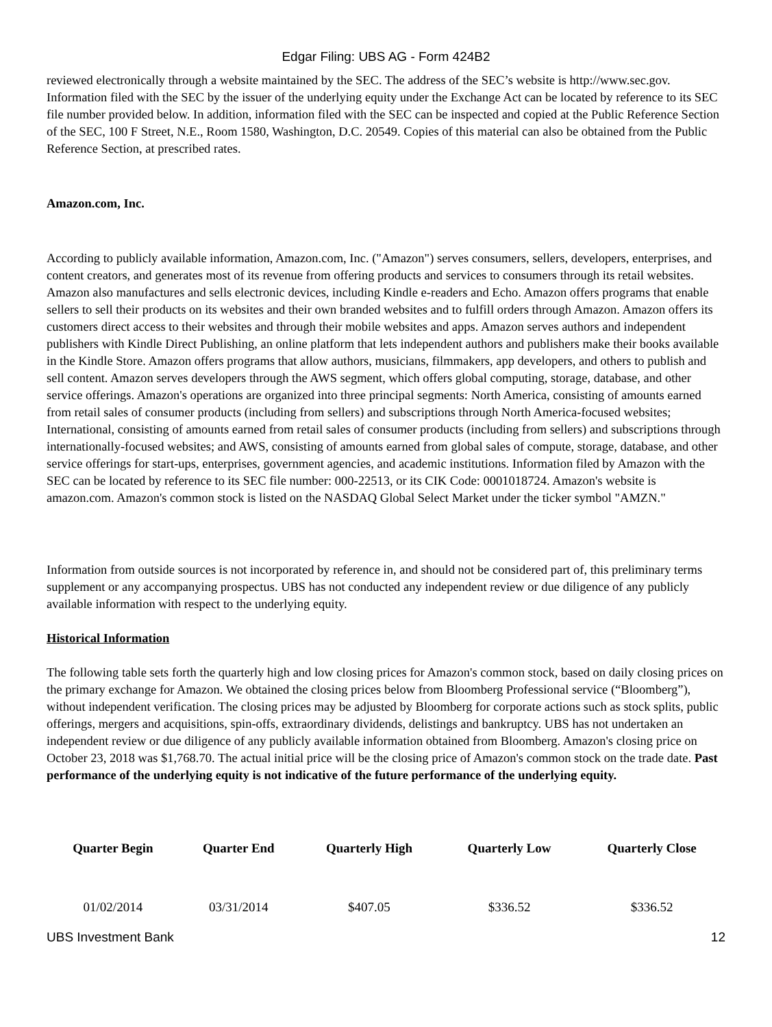Edgar Filing: UBS AG - Form 424B2
reviewed electronically through a website maintained by the SEC. The address of the SEC’s website is http://www.sec.gov. Information filed with the SEC by the issuer of the underlying equity under the Exchange Act can be located by reference to its SEC file number provided below. In addition, information filed with the SEC can be inspected and copied at the Public Reference Section of the SEC, 100 F Street, N.E., Room 1580, Washington, D.C. 20549. Copies of this material can also be obtained from the Public Reference Section, at prescribed rates.
Amazon.com, Inc.
According to publicly available information, Amazon.com, Inc. ("Amazon") serves consumers, sellers, developers, enterprises, and content creators, and generates most of its revenue from offering products and services to consumers through its retail websites. Amazon also manufactures and sells electronic devices, including Kindle e-readers and Echo. Amazon offers programs that enable sellers to sell their products on its websites and their own branded websites and to fulfill orders through Amazon. Amazon offers its customers direct access to their websites and through their mobile websites and apps. Amazon serves authors and independent publishers with Kindle Direct Publishing, an online platform that lets independent authors and publishers make their books available in the Kindle Store. Amazon offers programs that allow authors, musicians, filmmakers, app developers, and others to publish and sell content. Amazon serves developers through the AWS segment, which offers global computing, storage, database, and other service offerings. Amazon's operations are organized into three principal segments: North America, consisting of amounts earned from retail sales of consumer products (including from sellers) and subscriptions through North America-focused websites; International, consisting of amounts earned from retail sales of consumer products (including from sellers) and subscriptions through internationally-focused websites; and AWS, consisting of amounts earned from global sales of compute, storage, database, and other service offerings for start-ups, enterprises, government agencies, and academic institutions. Information filed by Amazon with the SEC can be located by reference to its SEC file number: 000-22513, or its CIK Code: 0001018724. Amazon's website is amazon.com. Amazon's common stock is listed on the NASDAQ Global Select Market under the ticker symbol "AMZN."
Information from outside sources is not incorporated by reference in, and should not be considered part of, this preliminary terms supplement or any accompanying prospectus. UBS has not conducted any independent review or due diligence of any publicly available information with respect to the underlying equity.
Historical Information
The following table sets forth the quarterly high and low closing prices for Amazon's common stock, based on daily closing prices on the primary exchange for Amazon. We obtained the closing prices below from Bloomberg Professional service (“Bloomberg”), without independent verification. The closing prices may be adjusted by Bloomberg for corporate actions such as stock splits, public offerings, mergers and acquisitions, spin-offs, extraordinary dividends, delistings and bankruptcy. UBS has not undertaken an independent review or due diligence of any publicly available information obtained from Bloomberg. Amazon's closing price on October 23, 2018 was $1,768.70. The actual initial price will be the closing price of Amazon's common stock on the trade date. Past performance of the underlying equity is not indicative of the future performance of the underlying equity.
| Quarter Begin | Quarter End | Quarterly High | Quarterly Low | Quarterly Close |
| --- | --- | --- | --- | --- |
| 01/02/2014 | 03/31/2014 | $407.05 | $336.52 | $336.52 |
UBS Investment Bank 12